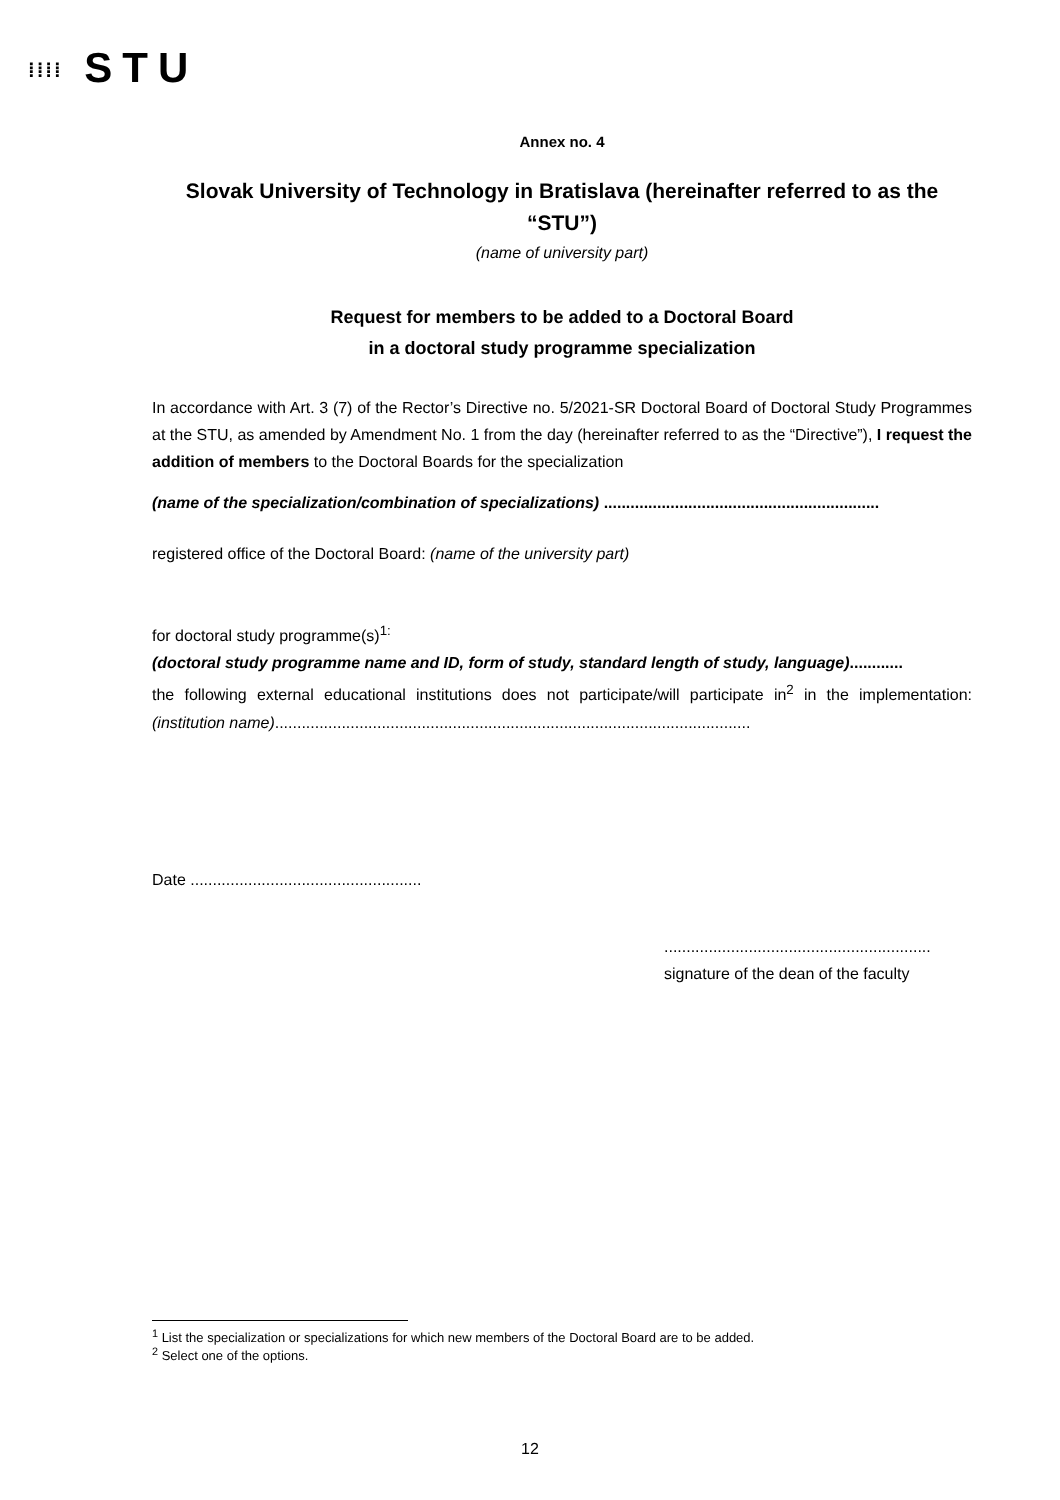⁞⁞⁞⁞ STU
Annex no. 4
Slovak University of Technology in Bratislava (hereinafter referred to as the “STU”)
(name of university part)
Request for members to be added to a Doctoral Board
in a doctoral study programme specialization
In accordance with Art. 3 (7) of the Rector’s Directive no. 5/2021-SR Doctoral Board of Doctoral Study Programmes at the STU, as amended by Amendment No. 1 from the day (hereinafter referred to as the “Directive”), I request the addition of members to the Doctoral Boards for the specialization
(name of the specialization/combination of specializations) ..............................................................
registered office of the Doctoral Board: (name of the university part)
for doctoral study programme(s)<sup>1:</sup>
(doctoral study programme name and ID, form of study, standard length of study, language)............
the following external educational institutions does not participate/will participate in<sup>2</sup> in the implementation: (institution name)...........................................................................................................
Date ....................................................
............................................................
signature of the dean of the faculty
<sup>1</sup> List the specialization or specializations for which new members of the Doctoral Board are to be added.
<sup>2</sup> Select one of the options.
12